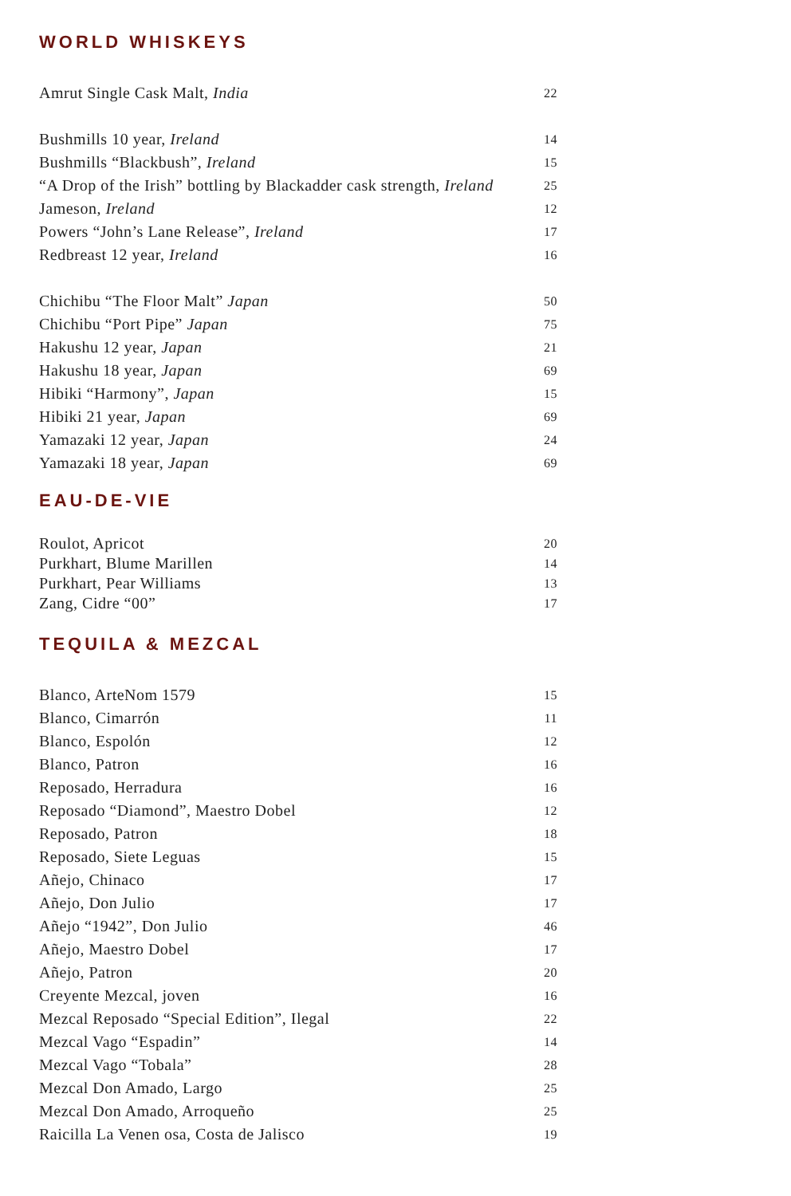WORLD WHISKEYS
Amrut Single Cask Malt, India 22
Bushmills 10 year, Ireland 14
Bushmills “Blackbush”, Ireland 15
“A Drop of the Irish” bottling by Blackadder cask strength, Ireland 25
Jameson, Ireland 12
Powers “John’s Lane Release”, Ireland 17
Redbreast 12 year, Ireland 16
Chichibu “The Floor Malt” Japan 50
Chichibu “Port Pipe” Japan 75
Hakushu 12 year, Japan 21
Hakushu 18 year, Japan 69
Hibiki “Harmony”, Japan 15
Hibiki 21 year, Japan 69
Yamazaki 12 year, Japan 24
Yamazaki 18 year, Japan 69
EAU-DE-VIE
Roulot, Apricot 20
Purkhart, Blume Marillen 14
Purkhart, Pear Williams 13
Zang, Cidre “00” 17
TEQUILA & MEZCAL
Blanco, ArteNom 1579 15
Blanco, Cimarrón 11
Blanco, Espolón 12
Blanco, Patron 16
Reposado, Herradura 16
Reposado “Diamond”, Maestro Dobel 12
Reposado, Patron 18
Reposado, Siete Leguas 15
Añejo, Chinaco 17
Añejo, Don Julio 17
Añejo “1942”, Don Julio 46
Añejo, Maestro Dobel 17
Añejo, Patron 20
Creyente Mezcal, joven 16
Mezcal Reposado “Special Edition”, Ilegal 22
Mezcal Vago “Espadin” 14
Mezcal Vago “Tobala” 28
Mezcal Don Amado, Largo 25
Mezcal Don Amado, Arroqueño 25
Raicilla La Venen osa, Costa de Jalisco 19